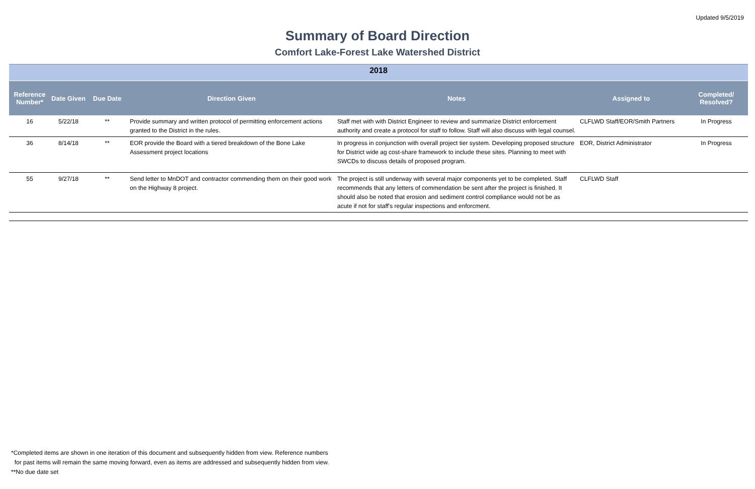Updated 9/5/2019
Summary of Board Direction
Comfort Lake-Forest Lake Watershed District
| 2018 | | | | | | |
| Reference Number* | Date Given | Due Date | Direction Given | Notes | Assigned to | Completed/ Resolved? |
| 16 | 5/22/18 | ** | Provide summary and written protocol of permitting enforcement actions granted to the District in the rules. | Staff met with with District Engineer to review and summarize District enforcement authority and create a protocol for staff to follow. Staff will also discuss with legal counsel. | CLFLWD Staff/EOR/Smith Partners | In Progress |
| 36 | 8/14/18 | ** | EOR provide the Board with a tiered breakdown of the Bone Lake Assessment project locations | In progress in conjunction with overall project tier system. Developing proposed structure for District wide ag cost-share framework to include these sites. Planning to meet with SWCDs to discuss details of proposed program. | EOR, District Administrator | In Progress |
| 55 | 9/27/18 | ** | Send letter to MnDOT and contractor commending them on their good work on the Highway 8 project. | The project is still underway with several major components yet to be completed. Staff recommends that any letters of commendation be sent after the project is finished. It should also be noted that erosion and sediment control compliance would not be as acute if not for staff's regular inspections and enforcment. | CLFLWD Staff | |
*Completed items are shown in one iteration of this document and subsequently hidden from view. Reference numbers
for past items will remain the same moving forward, even as items are addressed and subsequently hidden from view.
**No due date set